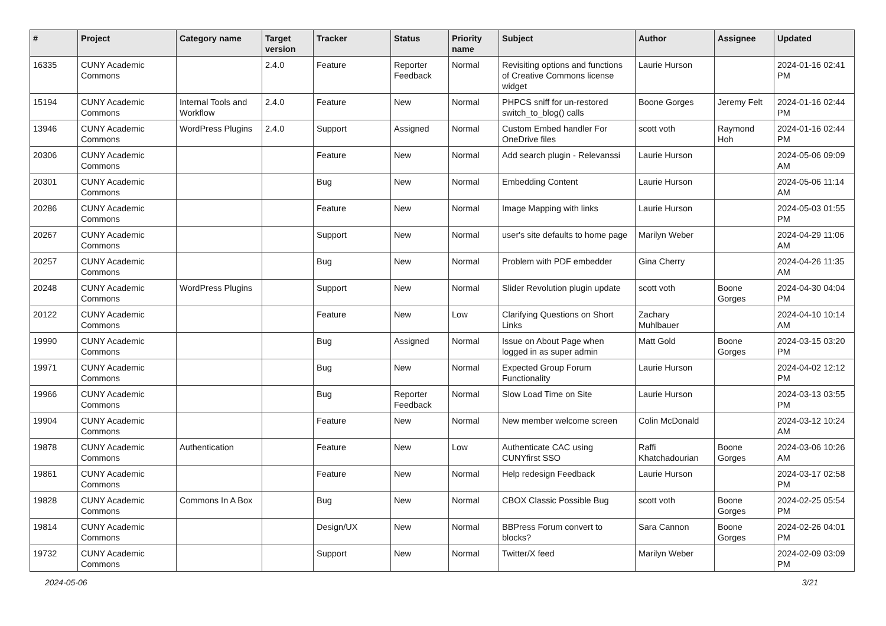| # | Project | Category name | Target version | Tracker | Status | Priority name | Subject | Author | Assignee | Updated |
| --- | --- | --- | --- | --- | --- | --- | --- | --- | --- | --- |
| 16335 | CUNY Academic Commons | | 2.4.0 | Feature | Reporter Feedback | Normal | Revisiting options and functions of Creative Commons license widget | Laurie Hurson | | 2024-01-16 02:41 PM |
| 15194 | CUNY Academic Commons | Internal Tools and Workflow | 2.4.0 | Feature | New | Normal | PHPCS sniff for un-restored switch_to_blog() calls | Boone Gorges | Jeremy Felt | 2024-01-16 02:44 PM |
| 13946 | CUNY Academic Commons | WordPress Plugins | 2.4.0 | Support | Assigned | Normal | Custom Embed handler For OneDrive files | scott voth | Raymond Hoh | 2024-01-16 02:44 PM |
| 20306 | CUNY Academic Commons | | | Feature | New | Normal | Add search plugin - Relevanssi | Laurie Hurson | | 2024-05-06 09:09 AM |
| 20301 | CUNY Academic Commons | | | Bug | New | Normal | Embedding Content | Laurie Hurson | | 2024-05-06 11:14 AM |
| 20286 | CUNY Academic Commons | | | Feature | New | Normal | Image Mapping with links | Laurie Hurson | | 2024-05-03 01:55 PM |
| 20267 | CUNY Academic Commons | | | Support | New | Normal | user's site defaults to home page | Marilyn Weber | | 2024-04-29 11:06 AM |
| 20257 | CUNY Academic Commons | | | Bug | New | Normal | Problem with PDF embedder | Gina Cherry | | 2024-04-26 11:35 AM |
| 20248 | CUNY Academic Commons | WordPress Plugins | | Support | New | Normal | Slider Revolution plugin update | scott voth | Boone Gorges | 2024-04-30 04:04 PM |
| 20122 | CUNY Academic Commons | | | Feature | New | Low | Clarifying Questions on Short Links | Zachary Muhlbauer | | 2024-04-10 10:14 AM |
| 19990 | CUNY Academic Commons | | | Bug | Assigned | Normal | Issue on About Page when logged in as super admin | Matt Gold | Boone Gorges | 2024-03-15 03:20 PM |
| 19971 | CUNY Academic Commons | | | Bug | New | Normal | Expected Group Forum Functionality | Laurie Hurson | | 2024-04-02 12:12 PM |
| 19966 | CUNY Academic Commons | | | Bug | Reporter Feedback | Normal | Slow Load Time on Site | Laurie Hurson | | 2024-03-13 03:55 PM |
| 19904 | CUNY Academic Commons | | | Feature | New | Normal | New member welcome screen | Colin McDonald | | 2024-03-12 10:24 AM |
| 19878 | CUNY Academic Commons | Authentication | | Feature | New | Low | Authenticate CAC using CUNYfirst SSO | Raffi Khatchadourian | Boone Gorges | 2024-03-06 10:26 AM |
| 19861 | CUNY Academic Commons | | | Feature | New | Normal | Help redesign Feedback | Laurie Hurson | | 2024-03-17 02:58 PM |
| 19828 | CUNY Academic Commons | Commons In A Box | | Bug | New | Normal | CBOX Classic Possible Bug | scott voth | Boone Gorges | 2024-02-25 05:54 PM |
| 19814 | CUNY Academic Commons | | | Design/UX | New | Normal | BBPress Forum convert to blocks? | Sara Cannon | Boone Gorges | 2024-02-26 04:01 PM |
| 19732 | CUNY Academic Commons | | | Support | New | Normal | Twitter/X feed | Marilyn Weber | | 2024-02-09 03:09 PM |
2024-05-06 3/21